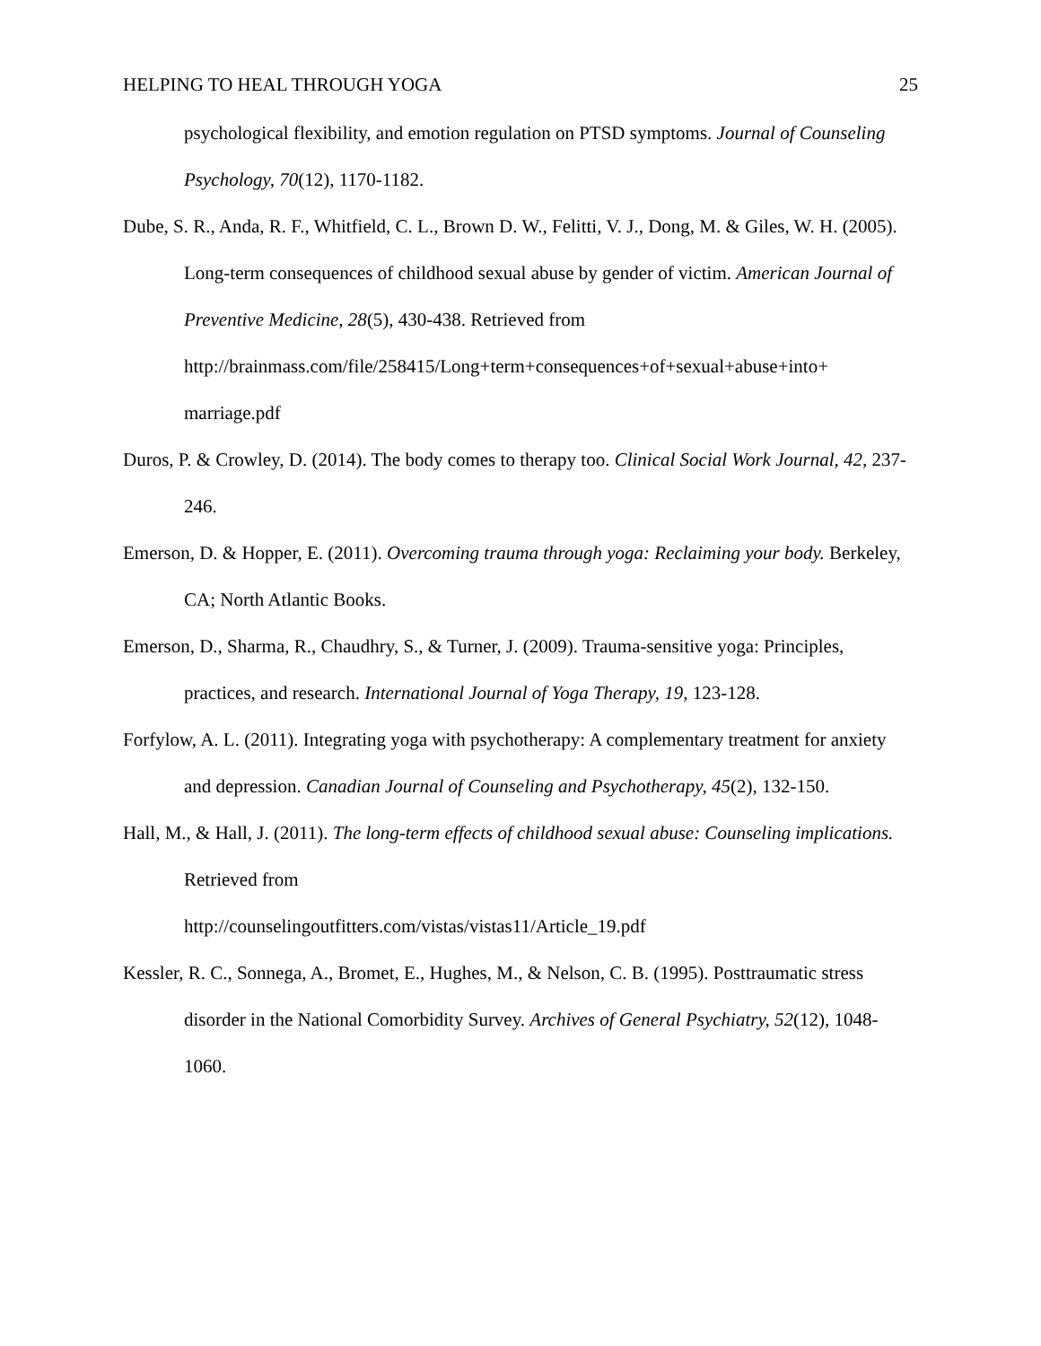HELPING TO HEAL THROUGH YOGA 25
psychological flexibility, and emotion regulation on PTSD symptoms. Journal of Counseling Psychology, 70(12), 1170-1182.
Dube, S. R., Anda, R. F., Whitfield, C. L., Brown D. W., Felitti, V. J., Dong, M. & Giles, W. H. (2005). Long-term consequences of childhood sexual abuse by gender of victim. American Journal of Preventive Medicine, 28(5), 430-438. Retrieved from http://brainmass.com/file/258415/Long+term+consequences+of+sexual+abuse+into+ marriage.pdf
Duros, P. & Crowley, D. (2014). The body comes to therapy too. Clinical Social Work Journal, 42, 237-246.
Emerson, D. & Hopper, E. (2011). Overcoming trauma through yoga: Reclaiming your body. Berkeley, CA; North Atlantic Books.
Emerson, D., Sharma, R., Chaudhry, S., & Turner, J. (2009). Trauma-sensitive yoga: Principles, practices, and research. International Journal of Yoga Therapy, 19, 123-128.
Forfylow, A. L. (2011). Integrating yoga with psychotherapy: A complementary treatment for anxiety and depression. Canadian Journal of Counseling and Psychotherapy, 45(2), 132-150.
Hall, M., & Hall, J. (2011). The long-term effects of childhood sexual abuse: Counseling implications. Retrieved from
http://counselingoutfitters.com/vistas/vistas11/Article_19.pdf
Kessler, R. C., Sonnega, A., Bromet, E., Hughes, M., & Nelson, C. B. (1995). Posttraumatic stress disorder in the National Comorbidity Survey. Archives of General Psychiatry, 52(12), 1048-1060.